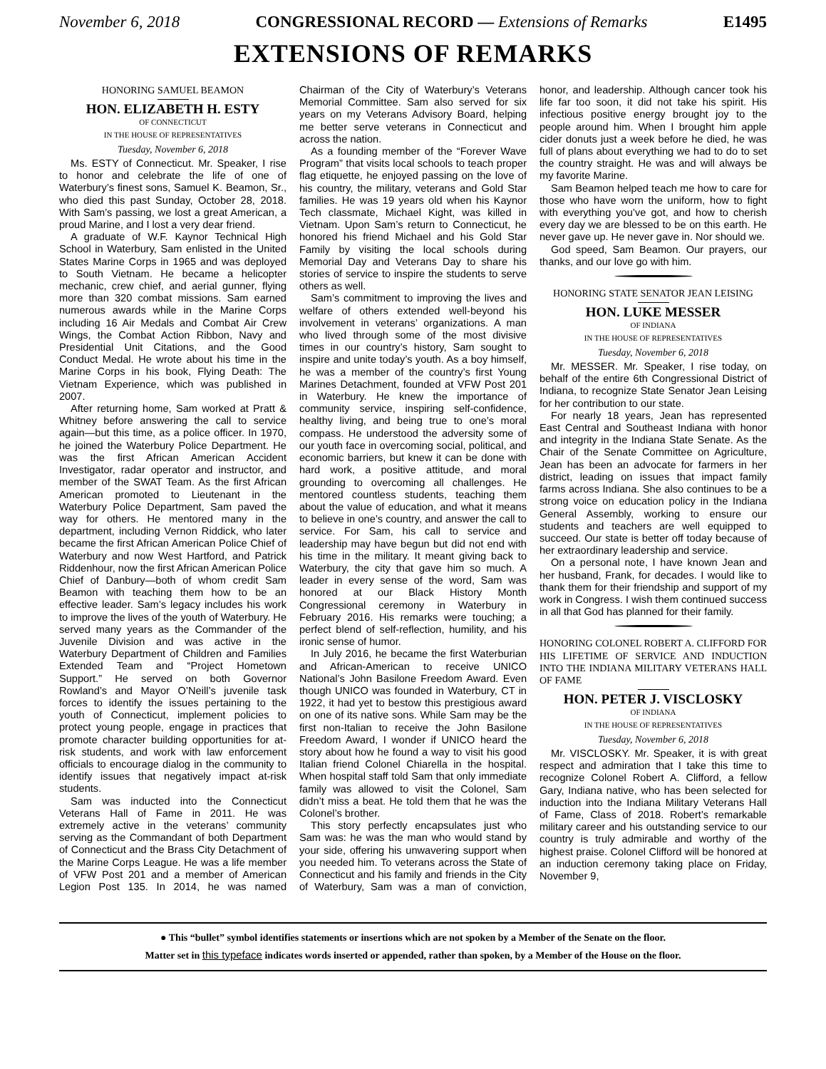November 6, 2018 CONGRESSIONAL RECORD — Extensions of Remarks E1495
EXTENSIONS OF REMARKS
HONORING SAMUEL BEAMON
HON. ELIZABETH H. ESTY
OF CONNECTICUT
IN THE HOUSE OF REPRESENTATIVES
Tuesday, November 6, 2018
Ms. ESTY of Connecticut. Mr. Speaker, I rise to honor and celebrate the life of one of Waterbury’s finest sons, Samuel K. Beamon, Sr., who died this past Sunday, October 28, 2018. With Sam’s passing, we lost a great American, a proud Marine, and I lost a very dear friend.
A graduate of W.F. Kaynor Technical High School in Waterbury, Sam enlisted in the United States Marine Corps in 1965 and was deployed to South Vietnam. He became a helicopter mechanic, crew chief, and aerial gunner, flying more than 320 combat missions. Sam earned numerous awards while in the Marine Corps including 16 Air Medals and Combat Air Crew Wings, the Combat Action Ribbon, Navy and Presidential Unit Citations, and the Good Conduct Medal. He wrote about his time in the Marine Corps in his book, Flying Death: The Vietnam Experience, which was published in 2007.
After returning home, Sam worked at Pratt & Whitney before answering the call to service again—but this time, as a police officer. In 1970, he joined the Waterbury Police Department. He was the first African American Accident Investigator, radar operator and instructor, and member of the SWAT Team. As the first African American promoted to Lieutenant in the Waterbury Police Department, Sam paved the way for others. He mentored many in the department, including Vernon Riddick, who later became the first African American Police Chief of Waterbury and now West Hartford, and Patrick Riddenhour, now the first African American Police Chief of Danbury—both of whom credit Sam Beamon with teaching them how to be an effective leader. Sam’s legacy includes his work to improve the lives of the youth of Waterbury. He served many years as the Commander of the Juvenile Division and was active in the Waterbury Department of Children and Families Extended Team and “Project Hometown Support.” He served on both Governor Rowland’s and Mayor O’Neill’s juvenile task forces to identify the issues pertaining to the youth of Connecticut, implement policies to protect young people, engage in practices that promote character building opportunities for at-risk students, and work with law enforcement officials to encourage dialog in the community to identify issues that negatively impact at-risk students.
Sam was inducted into the Connecticut Veterans Hall of Fame in 2011. He was extremely active in the veterans’ community serving as the Commandant of both Department of Connecticut and the Brass City Detachment of the Marine Corps League. He was a life member of VFW Post 201 and a member of American Legion Post 135. In 2014, he was named Chairman of the City of Waterbury’s Veterans Memorial Committee. Sam also served for six years on my Veterans Advisory Board, helping me better serve veterans in Connecticut and across the nation.
As a founding member of the “Forever Wave Program” that visits local schools to teach proper flag etiquette, he enjoyed passing on the love of his country, the military, veterans and Gold Star families. He was 19 years old when his Kaynor Tech classmate, Michael Kight, was killed in Vietnam. Upon Sam’s return to Connecticut, he honored his friend Michael and his Gold Star Family by visiting the local schools during Memorial Day and Veterans Day to share his stories of service to inspire the students to serve others as well.
Sam’s commitment to improving the lives and welfare of others extended well-beyond his involvement in veterans’ organizations. A man who lived through some of the most divisive times in our country’s history, Sam sought to inspire and unite today’s youth. As a boy himself, he was a member of the country’s first Young Marines Detachment, founded at VFW Post 201 in Waterbury. He knew the importance of community service, inspiring self-confidence, healthy living, and being true to one’s moral compass. He understood the adversity some of our youth face in overcoming social, political, and economic barriers, but knew it can be done with hard work, a positive attitude, and moral grounding to overcoming all challenges. He mentored countless students, teaching them about the value of education, and what it means to believe in one’s country, and answer the call to service. For Sam, his call to service and leadership may have begun but did not end with his time in the military. It meant giving back to Waterbury, the city that gave him so much. A leader in every sense of the word, Sam was honored at our Black History Month Congressional ceremony in Waterbury in February 2016. His remarks were touching; a perfect blend of self-reflection, humility, and his ironic sense of humor.
In July 2016, he became the first Waterburian and African-American to receive UNICO National’s John Basilone Freedom Award. Even though UNICO was founded in Waterbury, CT in 1922, it had yet to bestow this prestigious award on one of its native sons. While Sam may be the first non-Italian to receive the John Basilone Freedom Award, I wonder if UNICO heard the story about how he found a way to visit his good Italian friend Colonel Chiarella in the hospital. When hospital staff told Sam that only immediate family was allowed to visit the Colonel, Sam didn’t miss a beat. He told them that he was the Colonel’s brother.
This story perfectly encapsulates just who Sam was: he was the man who would stand by your side, offering his unwavering support when you needed him. To veterans across the State of Connecticut and his family and friends in the City of Waterbury, Sam was a man of conviction, honor, and leadership. Although cancer took his life far too soon, it did not take his spirit. His infectious positive energy brought joy to the people around him. When I brought him apple cider donuts just a week before he died, he was full of plans about everything we had to do to set the country straight. He was and will always be my favorite Marine.
Sam Beamon helped teach me how to care for those who have worn the uniform, how to fight with everything you’ve got, and how to cherish every day we are blessed to be on this earth. He never gave up. He never gave in. Nor should we.
God speed, Sam Beamon. Our prayers, our thanks, and our love go with him.
HONORING STATE SENATOR JEAN LEISING
HON. LUKE MESSER
OF INDIANA
IN THE HOUSE OF REPRESENTATIVES
Tuesday, November 6, 2018
Mr. MESSER. Mr. Speaker, I rise today, on behalf of the entire 6th Congressional District of Indiana, to recognize State Senator Jean Leising for her contribution to our state.
For nearly 18 years, Jean has represented East Central and Southeast Indiana with honor and integrity in the Indiana State Senate. As the Chair of the Senate Committee on Agriculture, Jean has been an advocate for farmers in her district, leading on issues that impact family farms across Indiana. She also continues to be a strong voice on education policy in the Indiana General Assembly, working to ensure our students and teachers are well equipped to succeed. Our state is better off today because of her extraordinary leadership and service.
On a personal note, I have known Jean and her husband, Frank, for decades. I would like to thank them for their friendship and support of my work in Congress. I wish them continued success in all that God has planned for their family.
HONORING COLONEL ROBERT A. CLIFFORD FOR HIS LIFETIME OF SERVICE AND INDUCTION INTO THE INDIANA MILITARY VETERANS HALL OF FAME
HON. PETER J. VISCLOSKY
OF INDIANA
IN THE HOUSE OF REPRESENTATIVES
Tuesday, November 6, 2018
Mr. VISCLOSKY. Mr. Speaker, it is with great respect and admiration that I take this time to recognize Colonel Robert A. Clifford, a fellow Gary, Indiana native, who has been selected for induction into the Indiana Military Veterans Hall of Fame, Class of 2018. Robert’s remarkable military career and his outstanding service to our country is truly admirable and worthy of the highest praise. Colonel Clifford will be honored at an induction ceremony taking place on Friday, November 9,
● This “bullet” symbol identifies statements or insertions which are not spoken by a Member of the Senate on the floor.
Matter set in this typeface indicates words inserted or appended, rather than spoken, by a Member of the House on the floor.